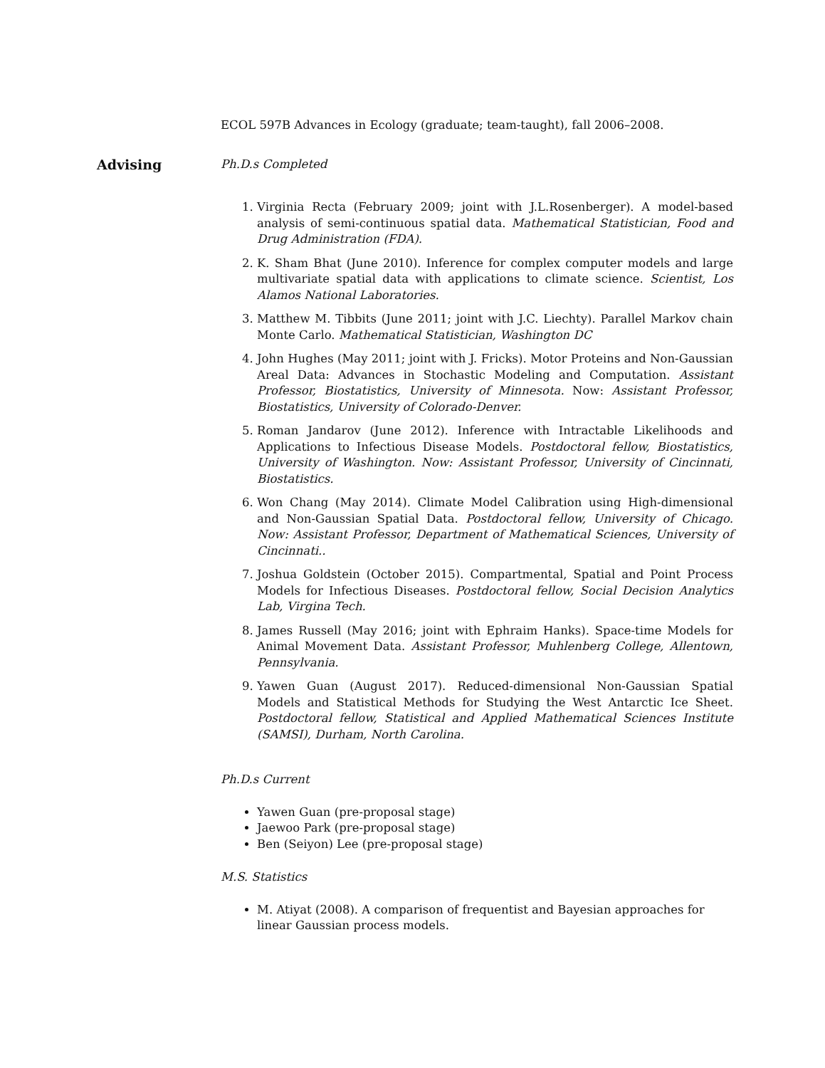ECOL 597B Advances in Ecology (graduate; team-taught), fall 2006–2008.
Advising
Ph.D.s Completed
1. Virginia Recta (February 2009; joint with J.L.Rosenberger). A model-based analysis of semi-continuous spatial data. Mathematical Statistician, Food and Drug Administration (FDA).
2. K. Sham Bhat (June 2010). Inference for complex computer models and large multivariate spatial data with applications to climate science. Scientist, Los Alamos National Laboratories.
3. Matthew M. Tibbits (June 2011; joint with J.C. Liechty). Parallel Markov chain Monte Carlo. Mathematical Statistician, Washington DC
4. John Hughes (May 2011; joint with J. Fricks). Motor Proteins and Non-Gaussian Areal Data: Advances in Stochastic Modeling and Computation. Assistant Professor, Biostatistics, University of Minnesota. Now: Assistant Professor, Biostatistics, University of Colorado-Denver.
5. Roman Jandarov (June 2012). Inference with Intractable Likelihoods and Applications to Infectious Disease Models. Postdoctoral fellow, Biostatistics, University of Washington. Now: Assistant Professor, University of Cincinnati, Biostatistics.
6. Won Chang (May 2014). Climate Model Calibration using High-dimensional and Non-Gaussian Spatial Data. Postdoctoral fellow, University of Chicago. Now: Assistant Professor, Department of Mathematical Sciences, University of Cincinnati..
7. Joshua Goldstein (October 2015). Compartmental, Spatial and Point Process Models for Infectious Diseases. Postdoctoral fellow, Social Decision Analytics Lab, Virgina Tech.
8. James Russell (May 2016; joint with Ephraim Hanks). Space-time Models for Animal Movement Data. Assistant Professor, Muhlenberg College, Allentown, Pennsylvania.
9. Yawen Guan (August 2017). Reduced-dimensional Non-Gaussian Spatial Models and Statistical Methods for Studying the West Antarctic Ice Sheet. Postdoctoral fellow, Statistical and Applied Mathematical Sciences Institute (SAMSI), Durham, North Carolina.
Ph.D.s Current
Yawen Guan (pre-proposal stage)
Jaewoo Park (pre-proposal stage)
Ben (Seiyon) Lee (pre-proposal stage)
M.S. Statistics
M. Atiyat (2008). A comparison of frequentist and Bayesian approaches for linear Gaussian process models.